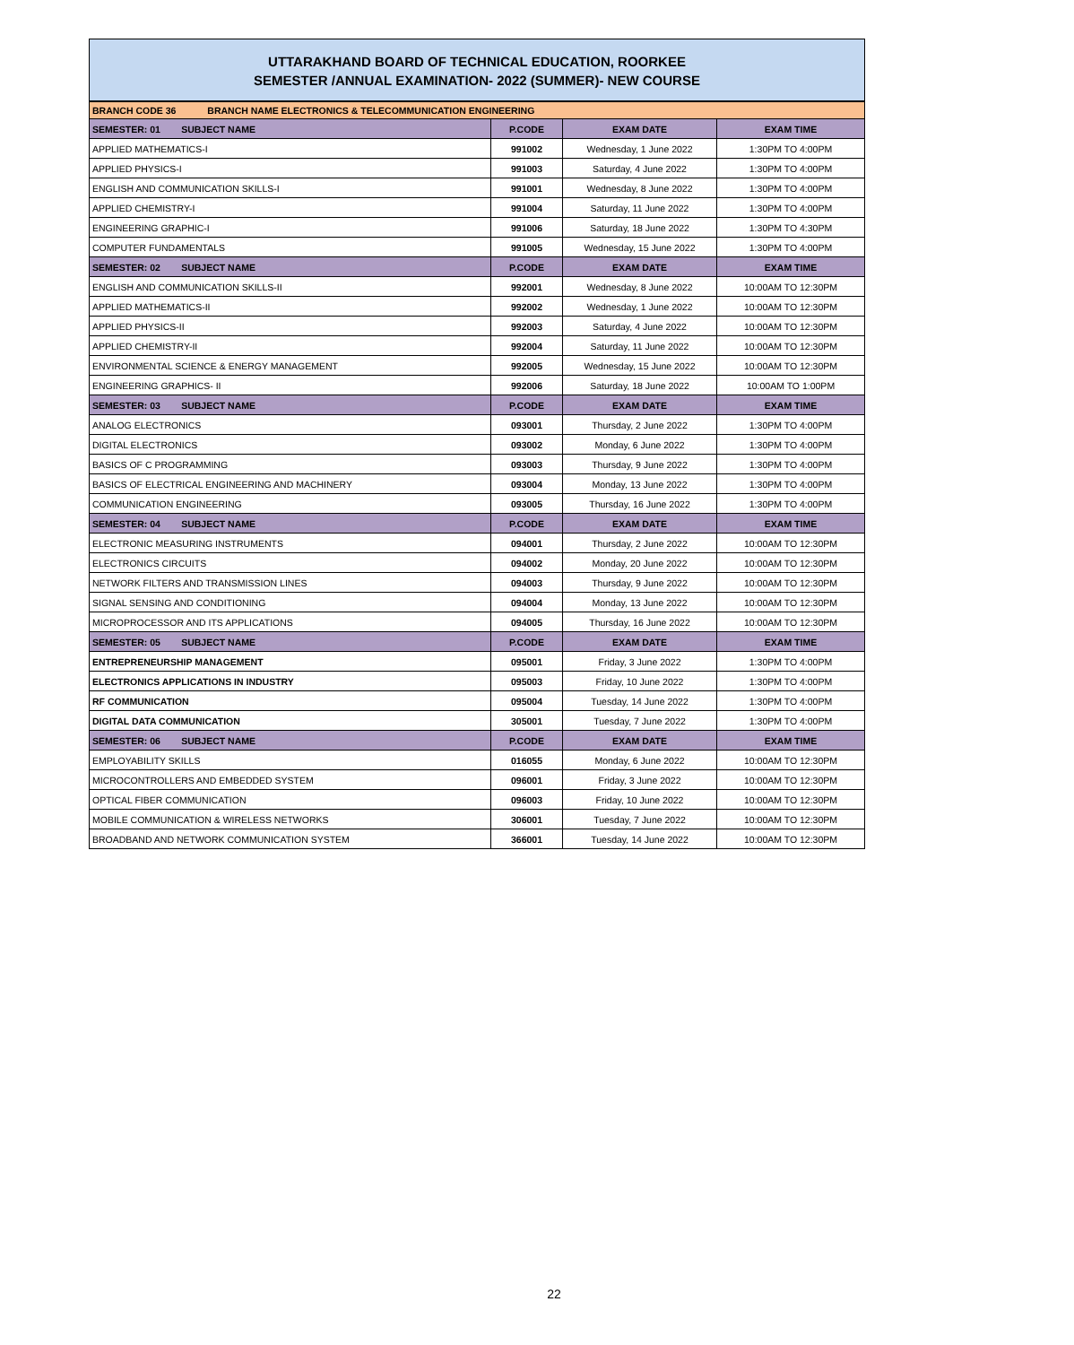UTTARAKHAND BOARD OF TECHNICAL EDUCATION, ROORKEE
SEMESTER /ANNUAL EXAMINATION- 2022 (SUMMER)- NEW COURSE
| BRANCH CODE 36 BRANCH NAME ELECTRONICS & TELECOMMUNICATION ENGINEERING | | | |
| SEMESTER: 01 SUBJECT NAME | P.CODE | EXAM DATE | EXAM TIME |
| APPLIED MATHEMATICS-I | 991002 | Wednesday, 1 June 2022 | 1:30PM TO 4:00PM |
| APPLIED PHYSICS-I | 991003 | Saturday, 4 June 2022 | 1:30PM TO 4:00PM |
| ENGLISH AND COMMUNICATION SKILLS-I | 991001 | Wednesday, 8 June 2022 | 1:30PM TO 4:00PM |
| APPLIED CHEMISTRY-I | 991004 | Saturday, 11 June 2022 | 1:30PM TO 4:00PM |
| ENGINEERING GRAPHIC-I | 991006 | Saturday, 18 June 2022 | 1:30PM TO 4:30PM |
| COMPUTER FUNDAMENTALS | 991005 | Wednesday, 15 June 2022 | 1:30PM TO 4:00PM |
| SEMESTER: 02 SUBJECT NAME | P.CODE | EXAM DATE | EXAM TIME |
| ENGLISH AND COMMUNICATION SKILLS-II | 992001 | Wednesday, 8 June 2022 | 10:00AM TO 12:30PM |
| APPLIED MATHEMATICS-II | 992002 | Wednesday, 1 June 2022 | 10:00AM TO 12:30PM |
| APPLIED PHYSICS-II | 992003 | Saturday, 4 June 2022 | 10:00AM TO 12:30PM |
| APPLIED CHEMISTRY-II | 992004 | Saturday, 11 June 2022 | 10:00AM TO 12:30PM |
| ENVIRONMENTAL SCIENCE & ENERGY MANAGEMENT | 992005 | Wednesday, 15 June 2022 | 10:00AM TO 12:30PM |
| ENGINEERING GRAPHICS- II | 992006 | Saturday, 18 June 2022 | 10:00AM TO 1:00PM |
| SEMESTER: 03 SUBJECT NAME | P.CODE | EXAM DATE | EXAM TIME |
| ANALOG ELECTRONICS | 093001 | Thursday, 2 June 2022 | 1:30PM TO 4:00PM |
| DIGITAL ELECTRONICS | 093002 | Monday, 6 June 2022 | 1:30PM TO 4:00PM |
| BASICS OF C PROGRAMMING | 093003 | Thursday, 9 June 2022 | 1:30PM TO 4:00PM |
| BASICS OF ELECTRICAL ENGINEERING AND MACHINERY | 093004 | Monday, 13 June 2022 | 1:30PM TO 4:00PM |
| COMMUNICATION ENGINEERING | 093005 | Thursday, 16 June 2022 | 1:30PM TO 4:00PM |
| SEMESTER: 04 SUBJECT NAME | P.CODE | EXAM DATE | EXAM TIME |
| ELECTRONIC MEASURING INSTRUMENTS | 094001 | Thursday, 2 June 2022 | 10:00AM TO 12:30PM |
| ELECTRONICS CIRCUITS | 094002 | Monday, 20 June 2022 | 10:00AM TO 12:30PM |
| NETWORK FILTERS AND TRANSMISSION LINES | 094003 | Thursday, 9 June 2022 | 10:00AM TO 12:30PM |
| SIGNAL SENSING AND CONDITIONING | 094004 | Monday, 13 June 2022 | 10:00AM TO 12:30PM |
| MICROPROCESSOR AND ITS APPLICATIONS | 094005 | Thursday, 16 June 2022 | 10:00AM TO 12:30PM |
| SEMESTER: 05 SUBJECT NAME | P.CODE | EXAM DATE | EXAM TIME |
| ENTREPRENEURSHIP MANAGEMENT | 095001 | Friday, 3 June 2022 | 1:30PM TO 4:00PM |
| ELECTRONICS APPLICATIONS IN INDUSTRY | 095003 | Friday, 10 June 2022 | 1:30PM TO 4:00PM |
| RF COMMUNICATION | 095004 | Tuesday, 14 June 2022 | 1:30PM TO 4:00PM |
| DIGITAL DATA COMMUNICATION | 305001 | Tuesday, 7 June 2022 | 1:30PM TO 4:00PM |
| SEMESTER: 06 SUBJECT NAME | P.CODE | EXAM DATE | EXAM TIME |
| EMPLOYABILITY SKILLS | 016055 | Monday, 6 June 2022 | 10:00AM TO 12:30PM |
| MICROCONTROLLERS AND EMBEDDED SYSTEM | 096001 | Friday, 3 June 2022 | 10:00AM TO 12:30PM |
| OPTICAL FIBER COMMUNICATION | 096003 | Friday, 10 June 2022 | 10:00AM TO 12:30PM |
| MOBILE COMMUNICATION & WIRELESS NETWORKS | 306001 | Tuesday, 7 June 2022 | 10:00AM TO 12:30PM |
| BROADBAND AND NETWORK COMMUNICATION SYSTEM | 366001 | Tuesday, 14 June 2022 | 10:00AM TO 12:30PM |
22